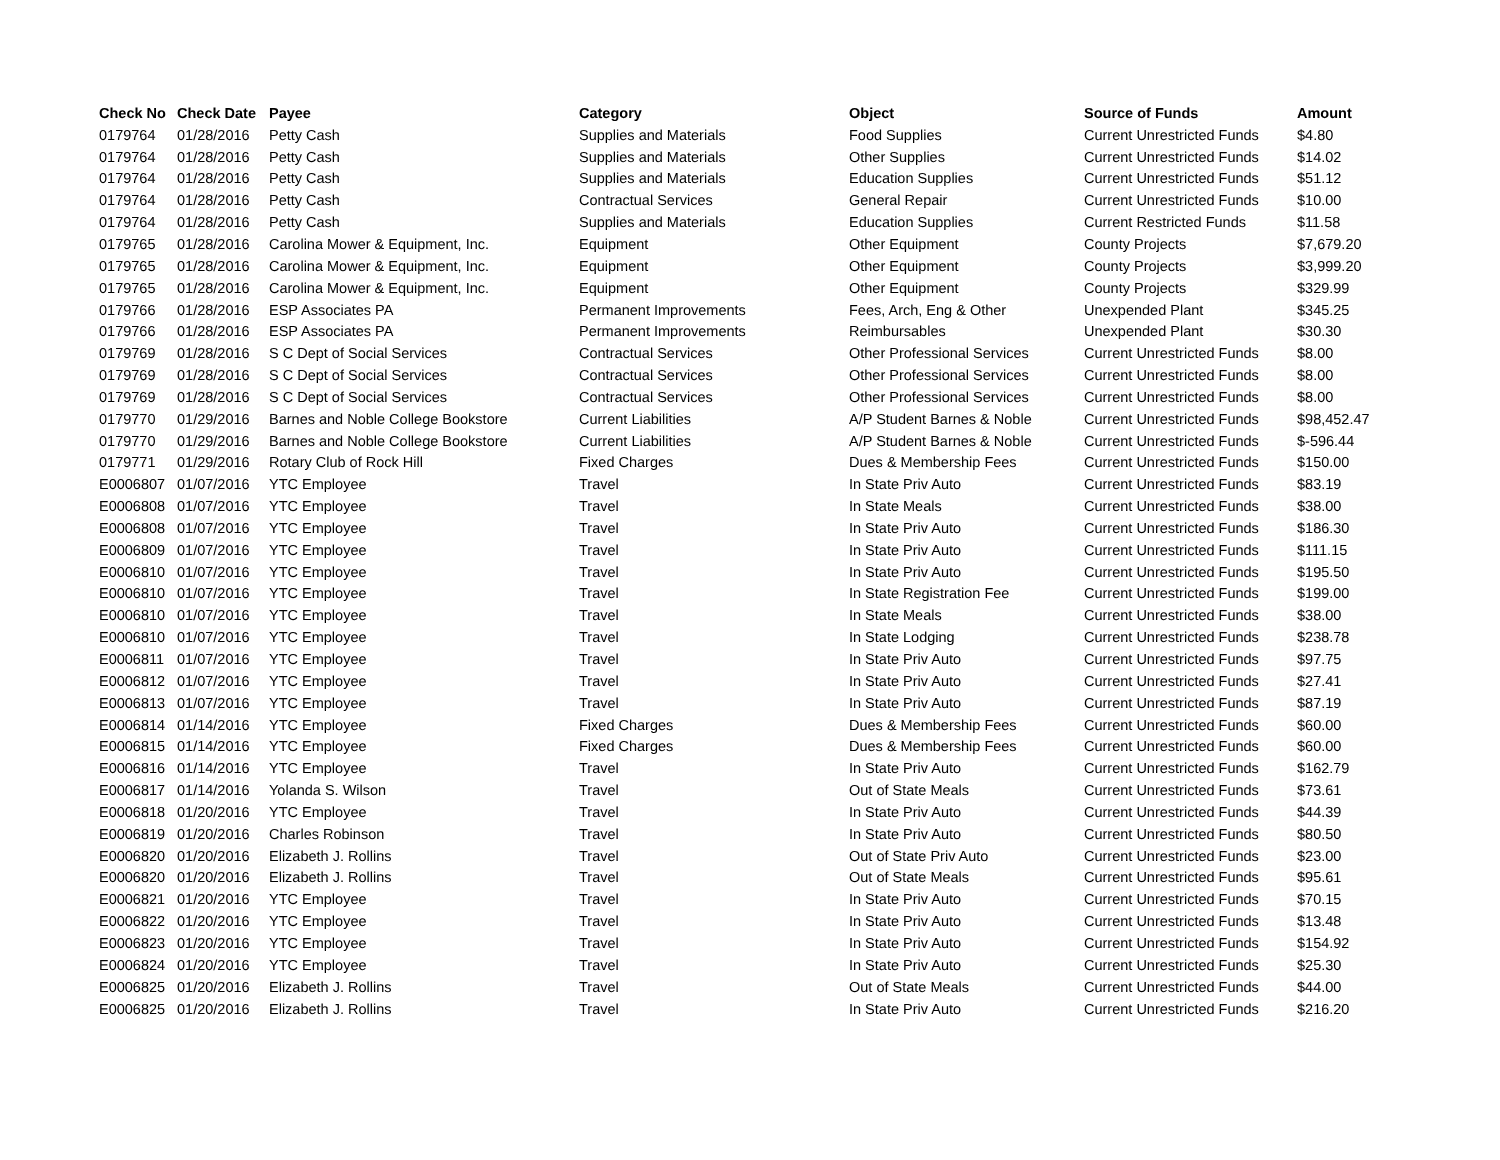| Check No | Check Date | Payee | Category | Object | Source of Funds | Amount |
| --- | --- | --- | --- | --- | --- | --- |
| 0179764 | 01/28/2016 | Petty Cash | Supplies and Materials | Food Supplies | Current Unrestricted Funds | $4.80 |
| 0179764 | 01/28/2016 | Petty Cash | Supplies and Materials | Other Supplies | Current Unrestricted Funds | $14.02 |
| 0179764 | 01/28/2016 | Petty Cash | Supplies and Materials | Education Supplies | Current Unrestricted Funds | $51.12 |
| 0179764 | 01/28/2016 | Petty Cash | Contractual Services | General Repair | Current Unrestricted Funds | $10.00 |
| 0179764 | 01/28/2016 | Petty Cash | Supplies and Materials | Education Supplies | Current Restricted Funds | $11.58 |
| 0179765 | 01/28/2016 | Carolina Mower & Equipment, Inc. | Equipment | Other Equipment | County Projects | $7,679.20 |
| 0179765 | 01/28/2016 | Carolina Mower & Equipment, Inc. | Equipment | Other Equipment | County Projects | $3,999.20 |
| 0179765 | 01/28/2016 | Carolina Mower & Equipment, Inc. | Equipment | Other Equipment | County Projects | $329.99 |
| 0179766 | 01/28/2016 | ESP Associates PA | Permanent Improvements | Fees, Arch, Eng & Other | Unexpended Plant | $345.25 |
| 0179766 | 01/28/2016 | ESP Associates PA | Permanent Improvements | Reimbursables | Unexpended Plant | $30.30 |
| 0179769 | 01/28/2016 | S C Dept of Social Services | Contractual Services | Other Professional Services | Current Unrestricted Funds | $8.00 |
| 0179769 | 01/28/2016 | S C Dept of Social Services | Contractual Services | Other Professional Services | Current Unrestricted Funds | $8.00 |
| 0179769 | 01/28/2016 | S C Dept of Social Services | Contractual Services | Other Professional Services | Current Unrestricted Funds | $8.00 |
| 0179770 | 01/29/2016 | Barnes and Noble College Bookstore | Current Liabilities | A/P Student Barnes & Noble | Current Unrestricted Funds | $98,452.47 |
| 0179770 | 01/29/2016 | Barnes and Noble College Bookstore | Current Liabilities | A/P Student Barnes & Noble | Current Unrestricted Funds | $-596.44 |
| 0179771 | 01/29/2016 | Rotary Club of Rock Hill | Fixed Charges | Dues & Membership Fees | Current Unrestricted Funds | $150.00 |
| E0006807 | 01/07/2016 | YTC Employee | Travel | In State Priv Auto | Current Unrestricted Funds | $83.19 |
| E0006808 | 01/07/2016 | YTC Employee | Travel | In State Meals | Current Unrestricted Funds | $38.00 |
| E0006808 | 01/07/2016 | YTC Employee | Travel | In State Priv Auto | Current Unrestricted Funds | $186.30 |
| E0006809 | 01/07/2016 | YTC Employee | Travel | In State Priv Auto | Current Unrestricted Funds | $111.15 |
| E0006810 | 01/07/2016 | YTC Employee | Travel | In State Priv Auto | Current Unrestricted Funds | $195.50 |
| E0006810 | 01/07/2016 | YTC Employee | Travel | In State Registration Fee | Current Unrestricted Funds | $199.00 |
| E0006810 | 01/07/2016 | YTC Employee | Travel | In State Meals | Current Unrestricted Funds | $38.00 |
| E0006810 | 01/07/2016 | YTC Employee | Travel | In State Lodging | Current Unrestricted Funds | $238.78 |
| E0006811 | 01/07/2016 | YTC Employee | Travel | In State Priv Auto | Current Unrestricted Funds | $97.75 |
| E0006812 | 01/07/2016 | YTC Employee | Travel | In State Priv Auto | Current Unrestricted Funds | $27.41 |
| E0006813 | 01/07/2016 | YTC Employee | Travel | In State Priv Auto | Current Unrestricted Funds | $87.19 |
| E0006814 | 01/14/2016 | YTC Employee | Fixed Charges | Dues & Membership Fees | Current Unrestricted Funds | $60.00 |
| E0006815 | 01/14/2016 | YTC Employee | Fixed Charges | Dues & Membership Fees | Current Unrestricted Funds | $60.00 |
| E0006816 | 01/14/2016 | YTC Employee | Travel | In State Priv Auto | Current Unrestricted Funds | $162.79 |
| E0006817 | 01/14/2016 | Yolanda S. Wilson | Travel | Out of State Meals | Current Unrestricted Funds | $73.61 |
| E0006818 | 01/20/2016 | YTC Employee | Travel | In State Priv Auto | Current Unrestricted Funds | $44.39 |
| E0006819 | 01/20/2016 | Charles Robinson | Travel | In State Priv Auto | Current Unrestricted Funds | $80.50 |
| E0006820 | 01/20/2016 | Elizabeth J. Rollins | Travel | Out of State Priv Auto | Current Unrestricted Funds | $23.00 |
| E0006820 | 01/20/2016 | Elizabeth J. Rollins | Travel | Out of State Meals | Current Unrestricted Funds | $95.61 |
| E0006821 | 01/20/2016 | YTC Employee | Travel | In State Priv Auto | Current Unrestricted Funds | $70.15 |
| E0006822 | 01/20/2016 | YTC Employee | Travel | In State Priv Auto | Current Unrestricted Funds | $13.48 |
| E0006823 | 01/20/2016 | YTC Employee | Travel | In State Priv Auto | Current Unrestricted Funds | $154.92 |
| E0006824 | 01/20/2016 | YTC Employee | Travel | In State Priv Auto | Current Unrestricted Funds | $25.30 |
| E0006825 | 01/20/2016 | Elizabeth J. Rollins | Travel | Out of State Meals | Current Unrestricted Funds | $44.00 |
| E0006825 | 01/20/2016 | Elizabeth J. Rollins | Travel | In State Priv Auto | Current Unrestricted Funds | $216.20 |